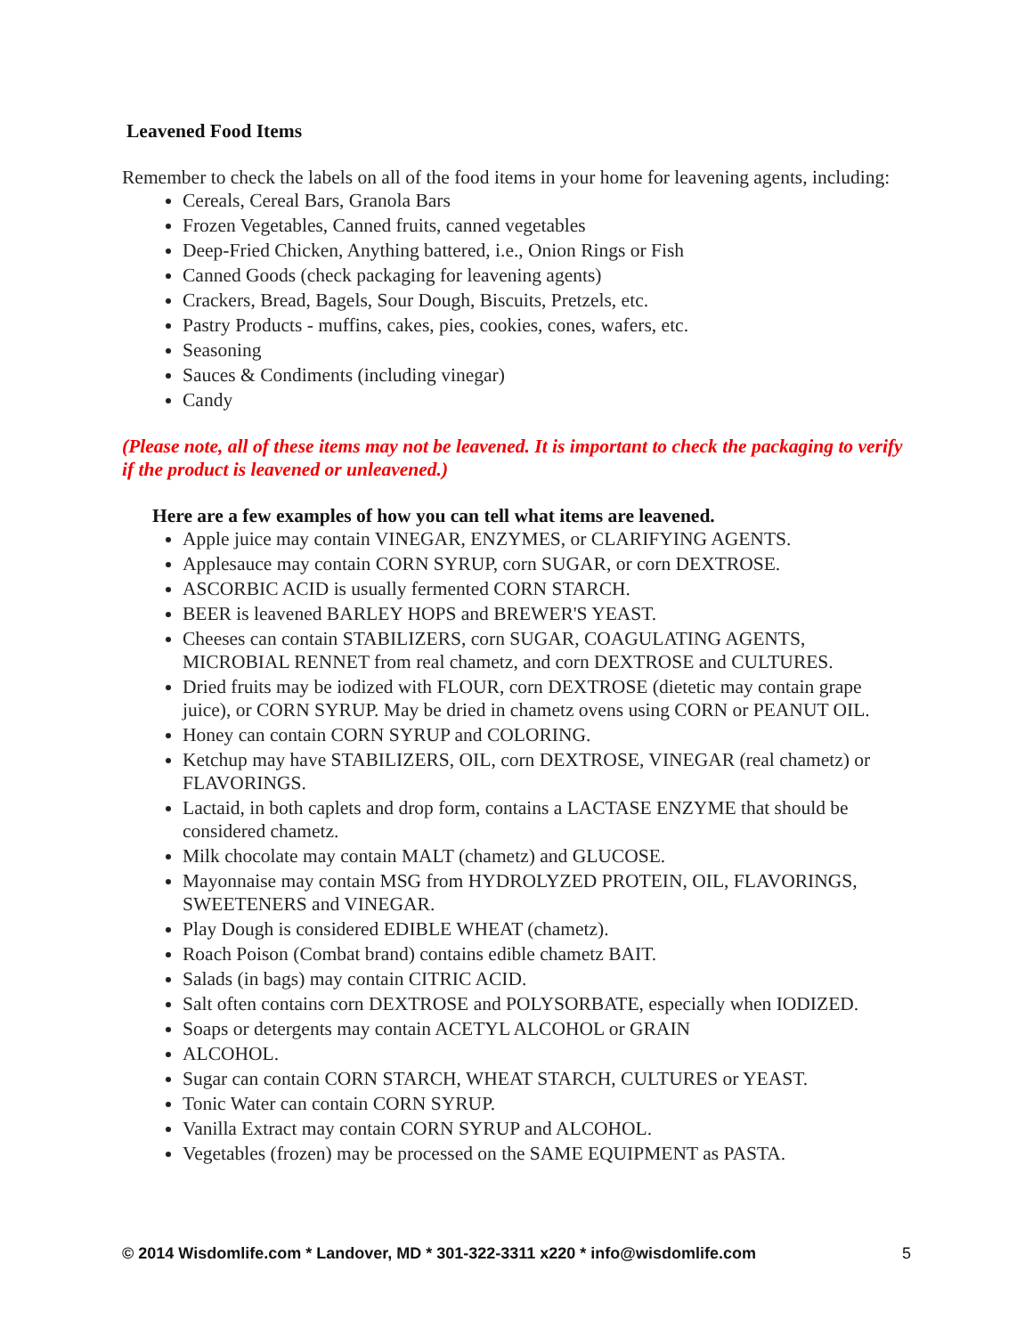Leavened Food Items
Remember to check the labels on all of the food items in your home for leavening agents, including:
Cereals, Cereal Bars, Granola Bars
Frozen Vegetables, Canned fruits, canned vegetables
Deep-Fried Chicken, Anything battered, i.e., Onion Rings or Fish
Canned Goods (check packaging for leavening agents)
Crackers, Bread, Bagels, Sour Dough, Biscuits, Pretzels, etc.
Pastry Products - muffins, cakes, pies, cookies, cones, wafers, etc.
Seasoning
Sauces & Condiments (including vinegar)
Candy
(Please note, all of these items may not be leavened. It is important to check the packaging to verify if the product is leavened or unleavened.)
Here are a few examples of how you can tell what items are leavened.
Apple juice may contain VINEGAR, ENZYMES, or CLARIFYING AGENTS.
Applesauce may contain CORN SYRUP, corn SUGAR, or corn DEXTROSE.
ASCORBIC ACID is usually fermented CORN STARCH.
BEER is leavened BARLEY HOPS and BREWER'S YEAST.
Cheeses can contain STABILIZERS, corn SUGAR, COAGULATING AGENTS, MICROBIAL RENNET from real chametz, and corn DEXTROSE and CULTURES.
Dried fruits may be iodized with FLOUR, corn DEXTROSE (dietetic may contain grape juice), or CORN SYRUP. May be dried in chametz ovens using CORN or PEANUT OIL.
Honey can contain CORN SYRUP and COLORING.
Ketchup may have STABILIZERS, OIL, corn DEXTROSE, VINEGAR (real chametz) or FLAVORINGS.
Lactaid, in both caplets and drop form, contains a LACTASE ENZYME that should be considered chametz.
Milk chocolate may contain MALT (chametz) and GLUCOSE.
Mayonnaise may contain MSG from HYDROLYZED PROTEIN, OIL, FLAVORINGS, SWEETENERS and VINEGAR.
Play Dough is considered EDIBLE WHEAT (chametz).
Roach Poison (Combat brand) contains edible chametz BAIT.
Salads (in bags) may contain CITRIC ACID.
Salt often contains corn DEXTROSE and POLYSORBATE, especially when IODIZED.
Soaps or detergents may contain ACETYL ALCOHOL or GRAIN
ALCOHOL.
Sugar can contain CORN STARCH, WHEAT STARCH, CULTURES or YEAST.
Tonic Water can contain CORN SYRUP.
Vanilla Extract may contain CORN SYRUP and ALCOHOL.
Vegetables (frozen) may be processed on the SAME EQUIPMENT as PASTA.
© 2014 Wisdomlife.com * Landover, MD * 301-322-3311 x220 * info@wisdomlife.com 5